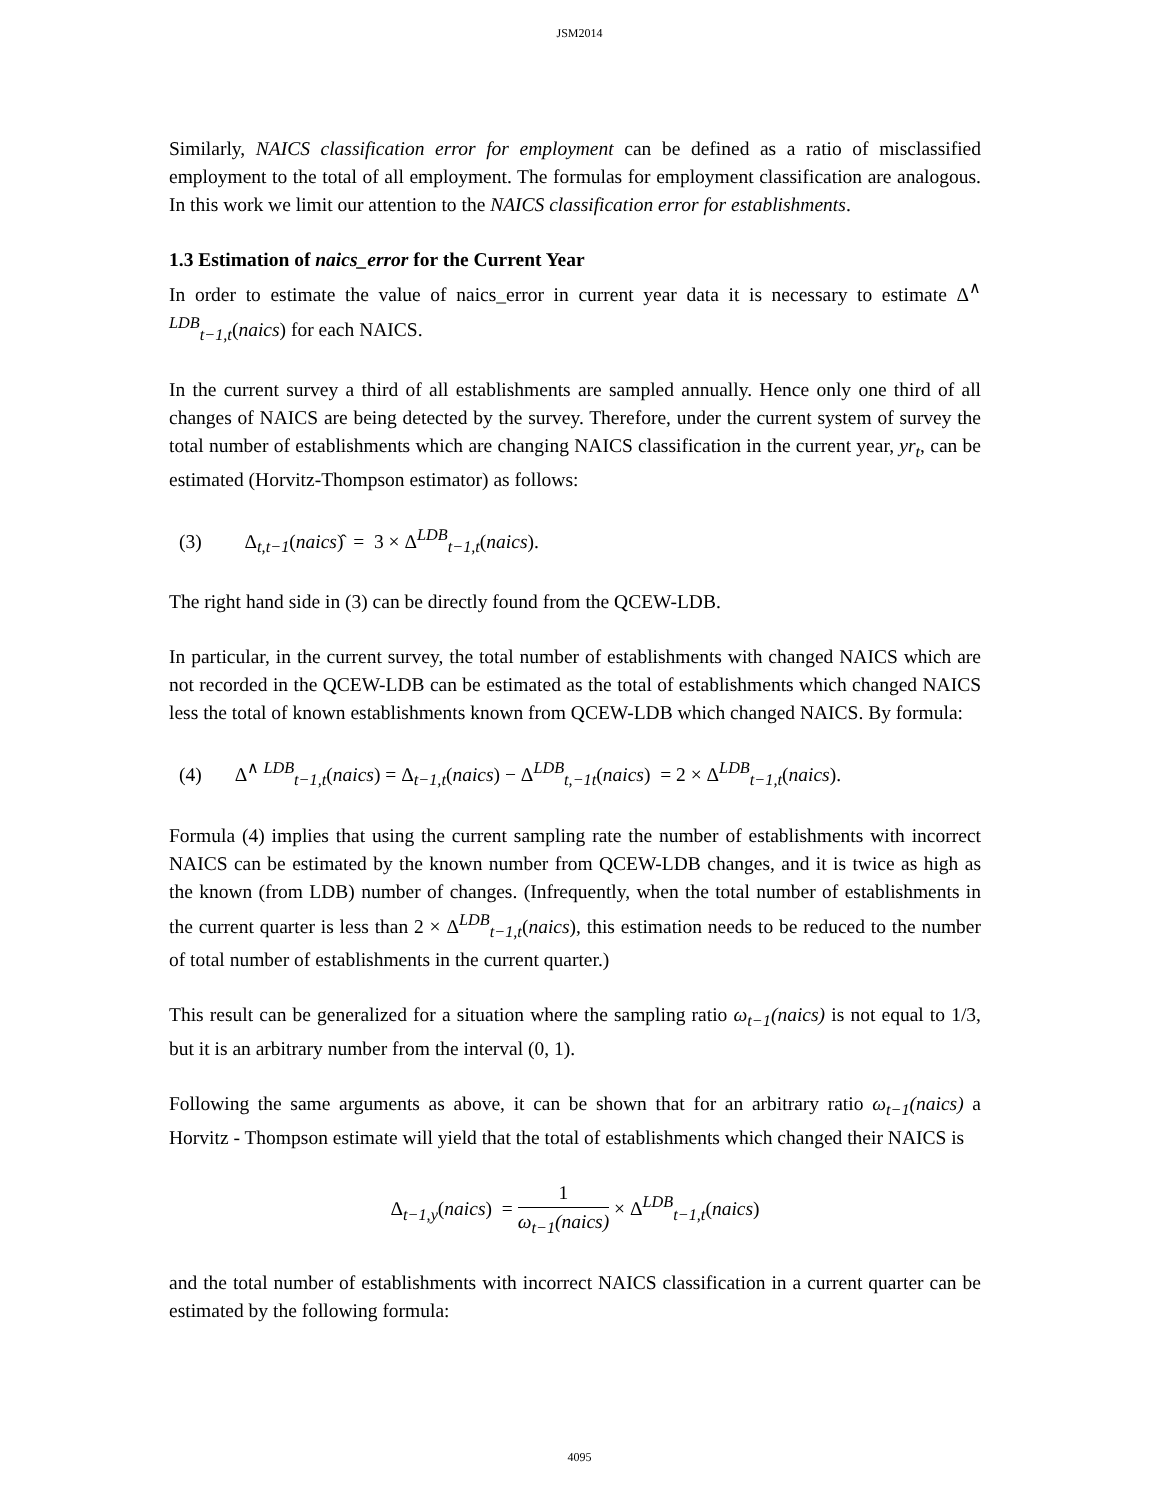JSM2014
Similarly, NAICS classification error for employment can be defined as a ratio of misclassified employment to the total of all employment. The formulas for employment classification are analogous. In this work we limit our attention to the NAICS classification error for establishments.
1.3 Estimation of naics_error for the Current Year
In order to estimate the value of naics_error in current year data it is necessary to estimate Δ<sup>∧ LDB</sup><sub>t−1,t</sub>(naics) for each NAICS.
In the current survey a third of all establishments are sampled annually. Hence only one third of all changes of NAICS are being detected by the survey. Therefore, under the current system of survey the total number of establishments which are changing NAICS classification in the current year, yr<sub>t</sub>, can be estimated (Horvitz-Thompson estimator) as follows:
(3) Δ<sub>t,t−1</sub>(naics)̂ = 3 × Δ<sup>LDB</sup><sub>t−1,t</sub>(naics).
The right hand side in (3) can be directly found from the QCEW-LDB.
In particular, in the current survey, the total number of establishments with changed NAICS which are not recorded in the QCEW-LDB can be estimated as the total of establishments which changed NAICS less the total of known establishments known from QCEW-LDB which changed NAICS. By formula:
(4) Δ<sup>∧ LDB</sup><sub>t−1,t</sub>(naics) = Δ<sub>t−1,t</sub>(naics) − Δ<sup>LDB</sup><sub>t,−1t</sub>(naics) = 2 × Δ<sup>LDB</sup><sub>t−1,t</sub>(naics).
Formula (4) implies that using the current sampling rate the number of establishments with incorrect NAICS can be estimated by the known number from QCEW-LDB changes, and it is twice as high as the known (from LDB) number of changes. (Infrequently, when the total number of establishments in the current quarter is less than 2 × Δ<sup>LDB</sup><sub>t−1,t</sub>(naics), this estimation needs to be reduced to the number of total number of establishments in the current quarter.)
This result can be generalized for a situation where the sampling ratio ω<sub>t−1</sub>(naics) is not equal to 1/3, but it is an arbitrary number from the interval (0, 1).
Following the same arguments as above, it can be shown that for an arbitrary ratio ω<sub>t−1</sub>(naics) a Horvitz - Thompson estimate will yield that the total of establishments which changed their NAICS is
Δ<sub>t−1,y</sub>(naics) = 1 ω<sub>t−1</sub>(naics) × Δ<sup>LDB</sup><sub>t−1,t</sub>(naics)
and the total number of establishments with incorrect NAICS classification in a current quarter can be estimated by the following formula:
4095